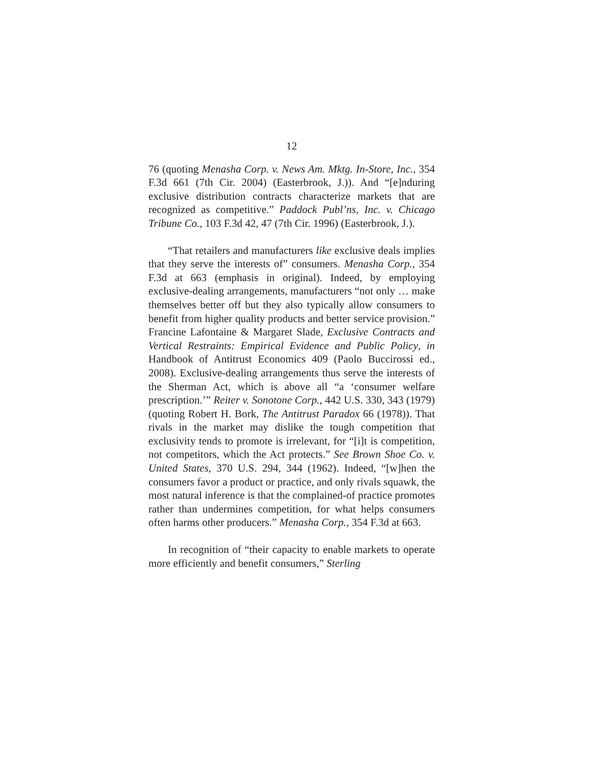12
76 (quoting Menasha Corp. v. News Am. Mktg. In-Store, Inc., 354 F.3d 661 (7th Cir. 2004) (Easterbrook, J.)). And “[e]nduring exclusive distribution contracts characterize markets that are recognized as competitive.” Paddock Publ’ns, Inc. v. Chicago Tribune Co., 103 F.3d 42, 47 (7th Cir. 1996) (Easterbrook, J.).
“That retailers and manufacturers like exclusive deals implies that they serve the interests of” consumers. Menasha Corp., 354 F.3d at 663 (emphasis in original). Indeed, by employing exclusive-dealing arrangements, manufacturers “not only … make themselves better off but they also typically allow consumers to benefit from higher quality products and better service provision.” Francine Lafontaine & Margaret Slade, Exclusive Contracts and Vertical Restraints: Empirical Evidence and Public Policy, in Handbook of Antitrust Economics 409 (Paolo Buccirossi ed., 2008). Exclusive-dealing arrangements thus serve the interests of the Sherman Act, which is above all “a ‘consumer welfare prescription.’” Reiter v. Sonotone Corp., 442 U.S. 330, 343 (1979) (quoting Robert H. Bork, The Antitrust Paradox 66 (1978)). That rivals in the market may dislike the tough competition that exclusivity tends to promote is irrelevant, for “[i]t is competition, not competitors, which the Act protects.” See Brown Shoe Co. v. United States, 370 U.S. 294, 344 (1962). Indeed, “[w]hen the consumers favor a product or practice, and only rivals squawk, the most natural inference is that the complained-of practice promotes rather than undermines competition, for what helps consumers often harms other producers.” Menasha Corp., 354 F.3d at 663.
In recognition of “their capacity to enable markets to operate more efficiently and benefit consumers,” Sterling